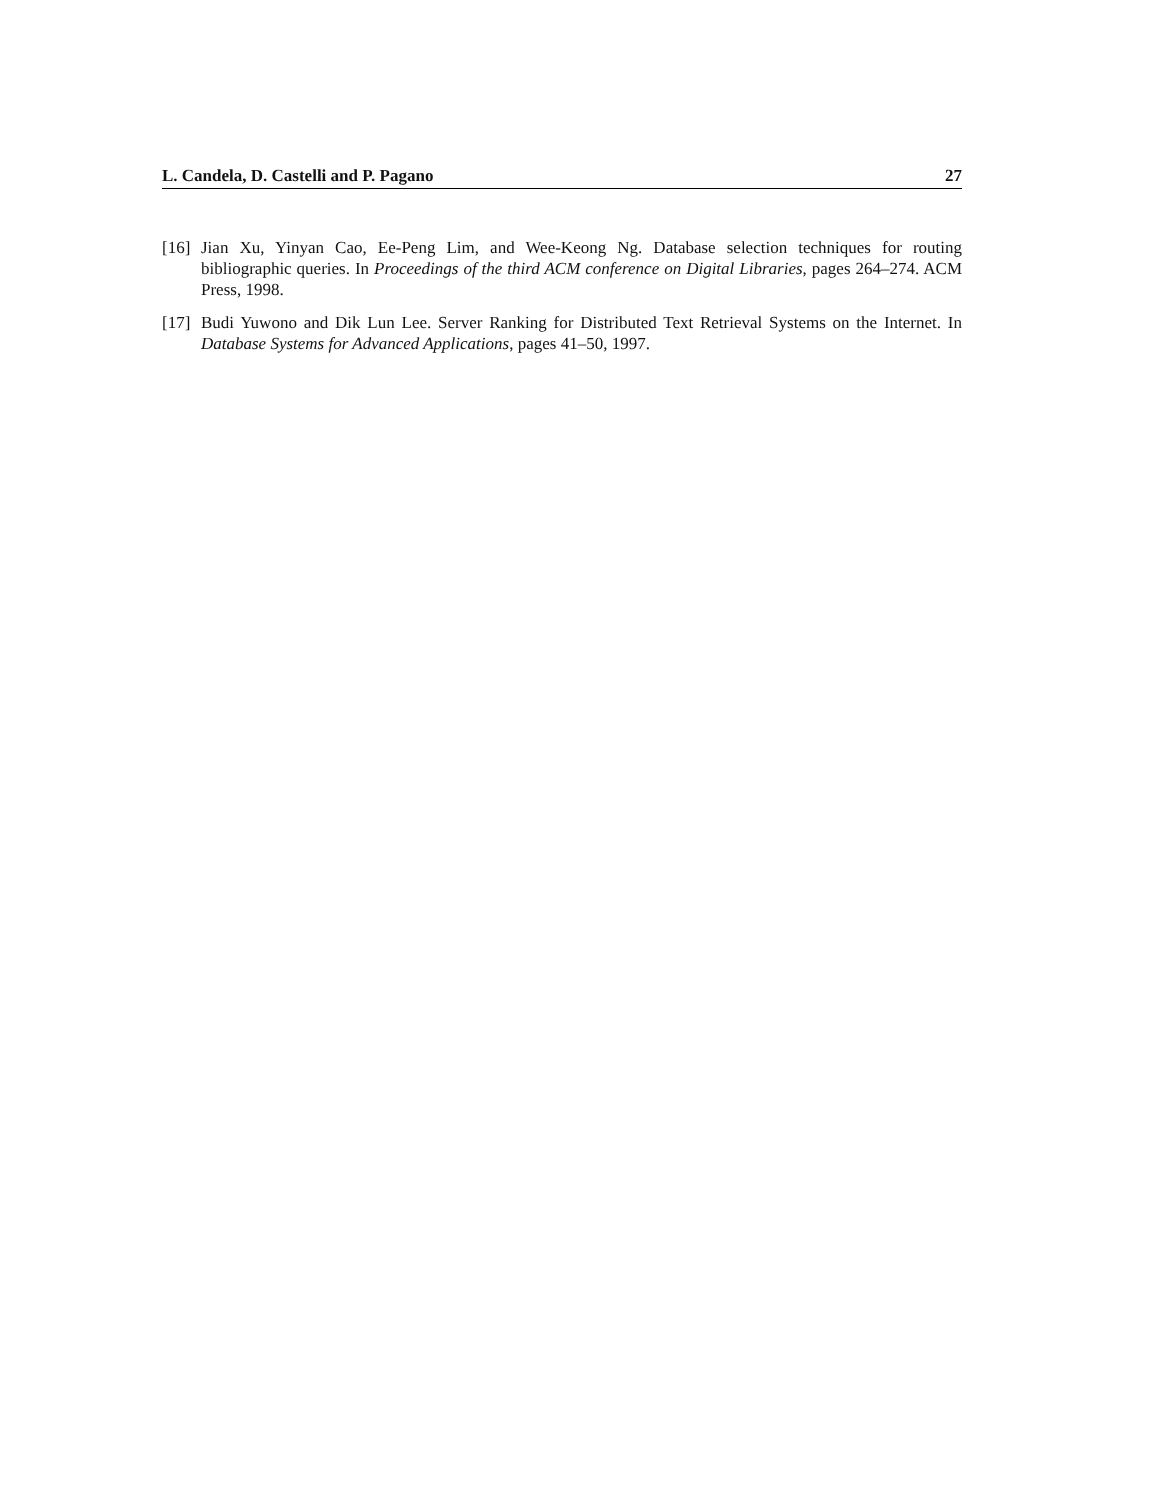L. Candela, D. Castelli and P. Pagano 27
[16] Jian Xu, Yinyan Cao, Ee-Peng Lim, and Wee-Keong Ng. Database selection techniques for routing bibliographic queries. In Proceedings of the third ACM conference on Digital Libraries, pages 264–274. ACM Press, 1998.
[17] Budi Yuwono and Dik Lun Lee. Server Ranking for Distributed Text Retrieval Systems on the Internet. In Database Systems for Advanced Applications, pages 41–50, 1997.